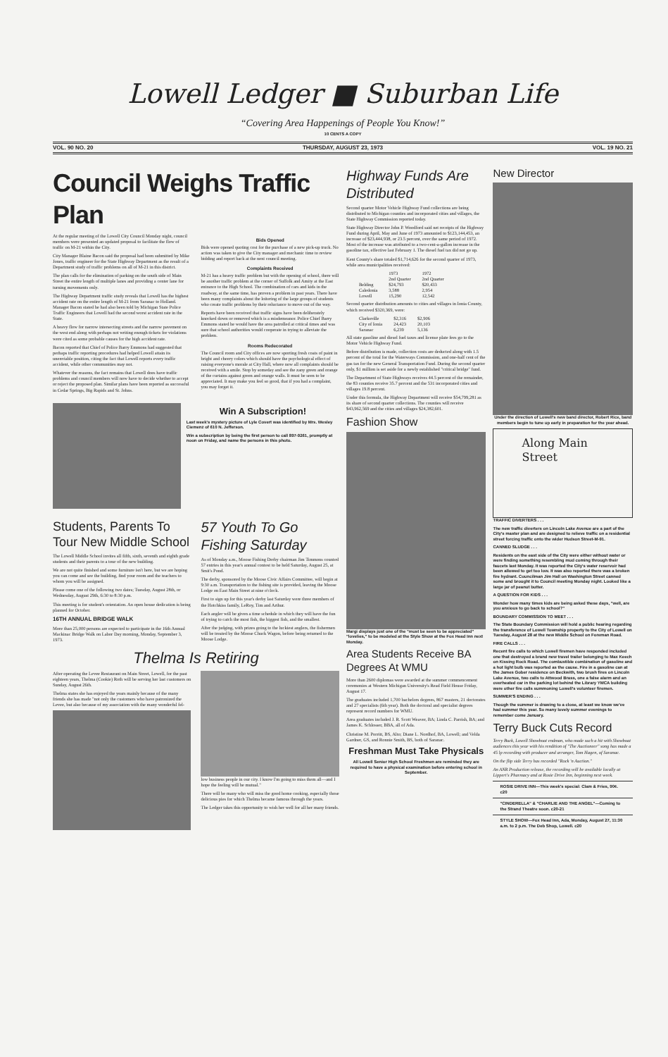Lowell Ledger ■ Suburban Life
“Covering Area Happenings of People You Know!”
10 CENTS A COPY
VOL. 90 NO. 20 THURSDAY, AUGUST 23, 1973 VOL. 19 NO. 21
Council Weighs Traffic Plan
At the regular meeting of the Lowell City Council Monday night, council members were presented an updated proposal to facilitate the flow of traffic on M-21 within the City.
City Manager Blaine Bacon said the proposal had been submitted by Mike Jones, traffic engineer for the State Highway Department as the result of a Department study of traffic problems on all of M-21 in this district.
The plan calls for the elimination of parking on the south side of Main Street the entire length of multiple lanes and providing a center lane for turning movements only.
The Highway Department traffic study reveals that Lowell has the highest accident rate on the entire length of M-21 from Saranac to Holland. Manager Bacon stated he had also been told by Michigan State Police Traffic Engineers that Lowell had the second worst accident rate in the State.
A heavy flow for narrow intersecting streets and the narrow pavement on the west end along with perhaps not writing enough tickets for violations were cited as some probable causes for the high accident rate.
Bacon reported that Chief of Police Barry Emmons had suggested that perhaps traffic reporting procedures had helped Lowell attain its unenviable position, citing the fact that Lowell reports every traffic accident, while other communities may not.
Whatever the reasons, the fact remains that Lowell does have traffic problems and council members will now have to decide whether to accept or reject the proposed plan. Similar plans have been reported as successful in Cedar Springs, Big Rapids and St. Johns.
Bids Opened
Bids were opened quoting cost for the purchase of a new pick-up truck. No action was taken to give the City manager and mechanic time to review bidding and report back at the next council meeting.
Complaints Received
M-21 has a heavy traffic problem but with the opening of school, there will be another traffic problem at the corner of Suffolk and Amity at the East entrance to the High School. The combination of cars and kids in the roadway, at the same time, has proven a problem in past years. There have been many complaints about the loitering of the large groups of students who create traffic problems by their reluctance to move out of the way.
Reports have been received that traffic signs have been deliberately knocked down or removed which is a misdemeanor. Police Chief Barry Emmons stated he would have the area patrolled at critical times and was sure that school authorities would cooperate in trying to alleviate the problem.
Rooms Redecorated
The Council room and City offices are now sporting fresh coats of paint in bright and cheery colors which should have the psychological effect of raising everyone's morale at City Hall, where now all complaints should be received with a smile. Stop by someday and see the zany green and orange of the curtains against green and orange walls. It must be seen to be appreciated. It may make you feel so good, that if you had a complaint, you may forget it.
Win A Subscription!
Last week's mystery picture of Lyle Covert was identified by Mrs. Wesley Ciemenz of 610 N. Jefferson.
Win a subscription by being the first person to call 897-9261, promptly at noon on Friday, and name the persons in this photo.
Students, Parents To Tour New Middle School
The Lowell Middle School invites all fifth, sixth, seventh and eighth grade students and their parents to a tour of the new building.
We are not quite finished and some furniture isn't here, but we are hoping you can come and see the building, find your room and the teachers to whom you will be assigned.
Please come one of the following two dates; Tuesday, August 28th, or Wednesday, August 29th, 6:30 to 8:30 p.m.
This meeting is for student's orientation. An open house dedication is being planned for October.
16TH ANNUAL BRIDGE WALK
More than 25,000 persons are expected to participate in the 16th Annual Mackinac Bridge Walk on Labor Day morning, Monday, September 3, 1973.
57 Youth To Go Fishing Saturday
As of Monday a.m., Moose Fishing Derby chairman Jim Timmons counted 57 entries in this year's annual contest to be held Saturday, August 25, at Smit's Pond.
The derby, sponsored by the Moose Civic Affairs Committee, will begin at 9:30 a.m. Transportation to the fishing site is provided, leaving the Moose Lodge on East Main Street at nine o'clock.
First to sign up for this year's derby last Saturday were three members of the Hotchkiss family, LeRoy, Tim and Arthur.
Each angler will be given a time schedule in which they will have the fun of trying to catch the most fish, the biggest fish, and the smallest.
After the judging, with prizes going to the luckiest anglers, the fishermen will be treated by the Moose Chuck Wagon, before being returned to the Moose Lodge.
Thelma Is Retiring
After operating the Levee Restaurant on Main Street, Lowell, for the past eighteen years, Thelma (Cookie) Roth will be serving her last customers on Sunday, August 26th.
Thelma states she has enjoyed the years mainly because of the many friends she has made "not only the customers who have patronized the Levee, but also because of my association with the many wonderful fel-
low business people in our city. I know I'm going to miss them all—and I hope the feeling will be mutual."
There will be many who will miss the good home cooking, especially those delicious pies for which Thelma became famous through the years.
The Ledger takes this opportunity to wish her well for all her many friends.
Highway Funds Are Distributed
Second quarter Motor Vehicle Highway Fund collections are being distributed to Michigan counties and incorporated cities and villages, the State Highway Commission reported today.
State Highway Director John P. Woodford said net receipts of the Highway Fund during April, May and June of 1973 amounted to $123,144,453, an increase of $23,444,938, or 23.5 percent, over the same period of 1972. Most of the increase was attributed to a two-cent-a-gallon increase in the gasoline tax, effective last February 1. The diesel fuel tax did not go up.
Kent County's share totaled $1,714,626 for the second quarter of 1973, while area municipalities received:
| | 1973 2nd Quarter | 1972 2nd Quarter |
| --- | --- | --- |
| Belding | $24,793 | $20,433 |
| Caledonia | 3,588 | 2,954 |
| Lowell | 15,290 | 12,542 |
Second quarter distribution amounts to cities and villages in Ionia County, which received $320,369, were:
| Clarksville | $2,316 | $2,906 |
| City of Ionia | 24,423 | 20,103 |
| Saranac | 6,239 | 5,136 |
All state gasoline and diesel fuel taxes and license plate fees go to the Motor Vehicle Highway Fund.
Before distribution is made, collection costs are deducted along with 1.5 percent of the total for the Waterways Commission, and one-half cent of the gas tax for the new General Transportation Fund. During the second quarter only, $1 million is set aside for a newly established "critical bridge" fund.
The Department of State Highways receives 44.5 percent of the remainder, the 83 counties receive 35.7 percent and the 531 incorporated cities and villages 19.8 percent.
Under this formula, the Highway Department will receive $54,799,281 as its share of second quarter collections. The counties will receive $43,962,569 and the cities and villages $24,382,601.
Fashion Show
Margi displays just one of the "must be seen to be appreciated" "lovelies," to be modeled at the Style Show at the Fox Head Inn next Monday.
Area Students Receive BA Degrees At WMU
More than 2600 diplomas were awarded at the summer commencement ceremonies at Western Michigan University's Read Field House Friday, August 17.
The graduates included 1,700 bachelors degrees, 867 masters, 21 doctorates and 27 specialists (6th year). Both the doctoral and specialist degrees represent record numbers for WMU.
Area graduates included J. R. Scott Weaver, BA; Linda C. Parrish, BA; and James K. Schlosser, BBA, all of Ada.
Christine M. Porritt, BS, Alto; Diane L. Nordhof, BA, Lowell; and Velda Gardner, GS, and Ronnie Smith, BS, both of Saranac.
Freshman Must Take Physicals
All Lowell Senior High School Freshmen are reminded they are required to have a physical examination before entering school in September.
New Director
Under the direction of Lowell's new band director, Robert Rice, band members begin to tune up early in preparation for the year ahead.
Along Main Street
TRAFFIC DIVERTERS . . .
The new traffic diverters on Lincoln Lake Avenue are a part of the City's master plan and are designed to relieve traffic on a residential street forcing traffic onto the wider Hudson Street-M-91.
CANNED SLUDGE . . .
Residents on the east side of the City were either without water or were finding something resembling mud coming through their faucets last Monday. It was reported the City's water reservoir had been allowed to get too low. It was also reported there was a broken fire hydrant. Councilman Jim Hall on Washington Street canned some and brought it to Council meeting Monday night. Looked like a large jar of peanut butter.
A QUESTION FOR KIDS . . .
Wonder how many times kids are being asked these days, "well, are you anxious to go back to school?"
BOUNDARY COMMISSION TO MEET . . .
The State Boundary Commission will hold a public hearing regarding the transference of Lowell Township property to the City of Lowell on Tuesday, August 28 at the new Middle School on Foreman Road.
FIRE CALLS . . .
Recent fire calls to which Lowell firemen have responded included one that destroyed a brand new travel trailer belonging to Max Keech on Kissing Rock Road. The combustible combination of gasoline and a hot light bulb was reported as the cause. Fire in a gasoline can at the James Gober residence on Beckwith, two brush fires on Lincoln Lake Avenue, two calls to Attwood Brass, one a false alarm and an overheated car in the parking lot behind the Library YMCA building were other fire calls summoning Lowell's volunteer firemen.
SUMMER'S ENDING . . .
Though the summer is drawing to a close, at least we know we've had summer this year. So many lovely summer evenings to remember come January.
Terry Buck Cuts Record
Terry Buck, Lowell Showboat endman, who made such a hit with Showboat audiences this year with his rendition of "The Auctioneer" song has made a 45 lp recording with producer and arranger, Tom Hagen, of Saranac.
On the flip side Terry has recorded "Rock 'n Auction."
An ANR Production release, the recording will be available locally at Lippert's Pharmacy and at Rosie Drive Inn, beginning next week.
ROSIE DRIVE INN—This week's special: Clam & Fries, 90¢. c20
"CINDERELLA" & "CHARLIE AND THE ANGEL"—Coming to the Strand Theatre soon. c20-21
STYLE SHOW—Fox Head Inn, Ada, Monday, August 27, 11:30 a.m. to 2 p.m. The Deb Shop, Lowell. c20